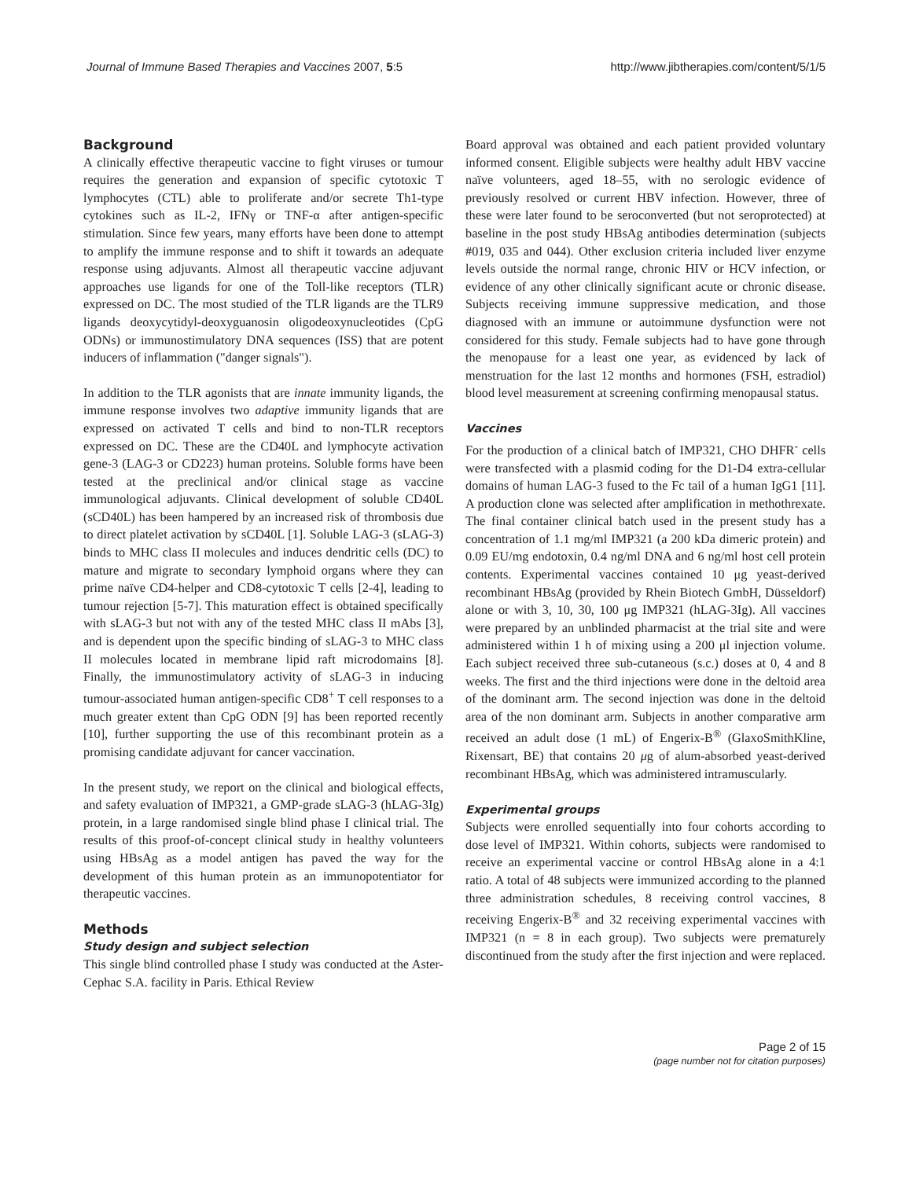Journal of Immune Based Therapies and Vaccines 2007, 5:5 http://www.jibtherapies.com/content/5/1/5
Background
A clinically effective therapeutic vaccine to fight viruses or tumour requires the generation and expansion of specific cytotoxic T lymphocytes (CTL) able to proliferate and/or secrete Th1-type cytokines such as IL-2, IFNγ or TNF-α after antigen-specific stimulation. Since few years, many efforts have been done to attempt to amplify the immune response and to shift it towards an adequate response using adjuvants. Almost all therapeutic vaccine adjuvant approaches use ligands for one of the Toll-like receptors (TLR) expressed on DC. The most studied of the TLR ligands are the TLR9 ligands deoxycytidyl-deoxyguanosin oligodeoxynucleotides (CpG ODNs) or immunostimulatory DNA sequences (ISS) that are potent inducers of inflammation ("danger signals").
In addition to the TLR agonists that are innate immunity ligands, the immune response involves two adaptive immunity ligands that are expressed on activated T cells and bind to non-TLR receptors expressed on DC. These are the CD40L and lymphocyte activation gene-3 (LAG-3 or CD223) human proteins. Soluble forms have been tested at the preclinical and/or clinical stage as vaccine immunological adjuvants. Clinical development of soluble CD40L (sCD40L) has been hampered by an increased risk of thrombosis due to direct platelet activation by sCD40L [1]. Soluble LAG-3 (sLAG-3) binds to MHC class II molecules and induces dendritic cells (DC) to mature and migrate to secondary lymphoid organs where they can prime naïve CD4-helper and CD8-cytotoxic T cells [2-4], leading to tumour rejection [5-7]. This maturation effect is obtained specifically with sLAG-3 but not with any of the tested MHC class II mAbs [3], and is dependent upon the specific binding of sLAG-3 to MHC class II molecules located in membrane lipid raft microdomains [8]. Finally, the immunostimulatory activity of sLAG-3 in inducing tumour-associated human antigen-specific CD8<sup>+</sup> T cell responses to a much greater extent than CpG ODN [9] has been reported recently [10], further supporting the use of this recombinant protein as a promising candidate adjuvant for cancer vaccination.
In the present study, we report on the clinical and biological effects, and safety evaluation of IMP321, a GMP-grade sLAG-3 (hLAG-3Ig) protein, in a large randomised single blind phase I clinical trial. The results of this proof-of-concept clinical study in healthy volunteers using HBsAg as a model antigen has paved the way for the development of this human protein as an immunopotentiator for therapeutic vaccines.
Methods
Study design and subject selection
This single blind controlled phase I study was conducted at the Aster-Cephac S.A. facility in Paris. Ethical Review
Board approval was obtained and each patient provided voluntary informed consent. Eligible subjects were healthy adult HBV vaccine naïve volunteers, aged 18–55, with no serologic evidence of previously resolved or current HBV infection. However, three of these were later found to be seroconverted (but not seroprotected) at baseline in the post study HBsAg antibodies determination (subjects #019, 035 and 044). Other exclusion criteria included liver enzyme levels outside the normal range, chronic HIV or HCV infection, or evidence of any other clinically significant acute or chronic disease. Subjects receiving immune suppressive medication, and those diagnosed with an immune or autoimmune dysfunction were not considered for this study. Female subjects had to have gone through the menopause for a least one year, as evidenced by lack of menstruation for the last 12 months and hormones (FSH, estradiol) blood level measurement at screening confirming menopausal status.
Vaccines
For the production of a clinical batch of IMP321, CHO DHFR<sup>-</sup> cells were transfected with a plasmid coding for the D1-D4 extra-cellular domains of human LAG-3 fused to the Fc tail of a human IgG1 [11]. A production clone was selected after amplification in methothrexate. The final container clinical batch used in the present study has a concentration of 1.1 mg/ml IMP321 (a 200 kDa dimeric protein) and 0.09 EU/mg endotoxin, 0.4 ng/ml DNA and 6 ng/ml host cell protein contents. Experimental vaccines contained 10 μg yeast-derived recombinant HBsAg (provided by Rhein Biotech GmbH, Düsseldorf) alone or with 3, 10, 30, 100 μg IMP321 (hLAG-3Ig). All vaccines were prepared by an unblinded pharmacist at the trial site and were administered within 1 h of mixing using a 200 μl injection volume. Each subject received three sub-cutaneous (s.c.) doses at 0, 4 and 8 weeks. The first and the third injections were done in the deltoid area of the dominant arm. The second injection was done in the deltoid area of the non dominant arm. Subjects in another comparative arm received an adult dose (1 mL) of Engerix-B<sup>®</sup> (GlaxoSmithKline, Rixensart, BE) that contains 20 μg of alum-absorbed yeast-derived recombinant HBsAg, which was administered intramuscularly.
Experimental groups
Subjects were enrolled sequentially into four cohorts according to dose level of IMP321. Within cohorts, subjects were randomised to receive an experimental vaccine or control HBsAg alone in a 4:1 ratio. A total of 48 subjects were immunized according to the planned three administration schedules, 8 receiving control vaccines, 8 receiving Engerix-B<sup>®</sup> and 32 receiving experimental vaccines with IMP321 (n = 8 in each group). Two subjects were prematurely discontinued from the study after the first injection and were replaced.
Page 2 of 15
(page number not for citation purposes)